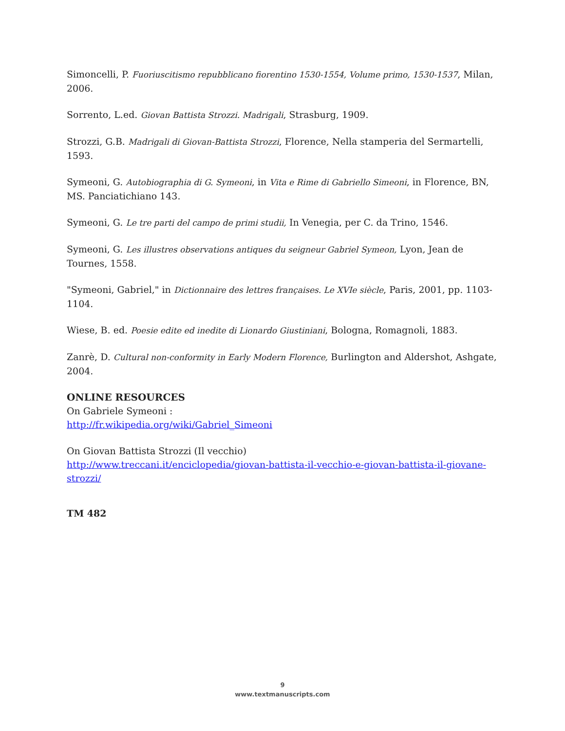Simoncelli, P. Fuoriuscitismo repubblicano fiorentino 1530-1554, Volume primo, 1530-1537, Milan, 2006.
Sorrento, L.ed. Giovan Battista Strozzi. Madrigali, Strasburg, 1909.
Strozzi, G.B. Madrigali di Giovan-Battista Strozzi, Florence, Nella stamperia del Sermartelli, 1593.
Symeoni, G. Autobiographia di G. Symeoni, in Vita e Rime di Gabriello Simeoni, in Florence, BN, MS. Panciatichiano 143.
Symeoni, G. Le tre parti del campo de primi studii, In Venegia, per C. da Trino, 1546.
Symeoni, G. Les illustres observations antiques du seigneur Gabriel Symeon, Lyon, Jean de Tournes, 1558.
"Symeoni, Gabriel," in Dictionnaire des lettres françaises. Le XVIe siècle, Paris, 2001, pp. 1103-1104.
Wiese, B. ed. Poesie edite ed inedite di Lionardo Giustiniani, Bologna, Romagnoli, 1883.
Zanrè, D. Cultural non-conformity in Early Modern Florence, Burlington and Aldershot, Ashgate, 2004.
ONLINE RESOURCES
On Gabriele Symeoni :
http://fr.wikipedia.org/wiki/Gabriel_Simeoni
On Giovan Battista Strozzi (Il vecchio)
http://www.treccani.it/enciclopedia/giovan-battista-il-vecchio-e-giovan-battista-il-giovane-strozzi/
TM 482
9
www.textmanuscripts.com